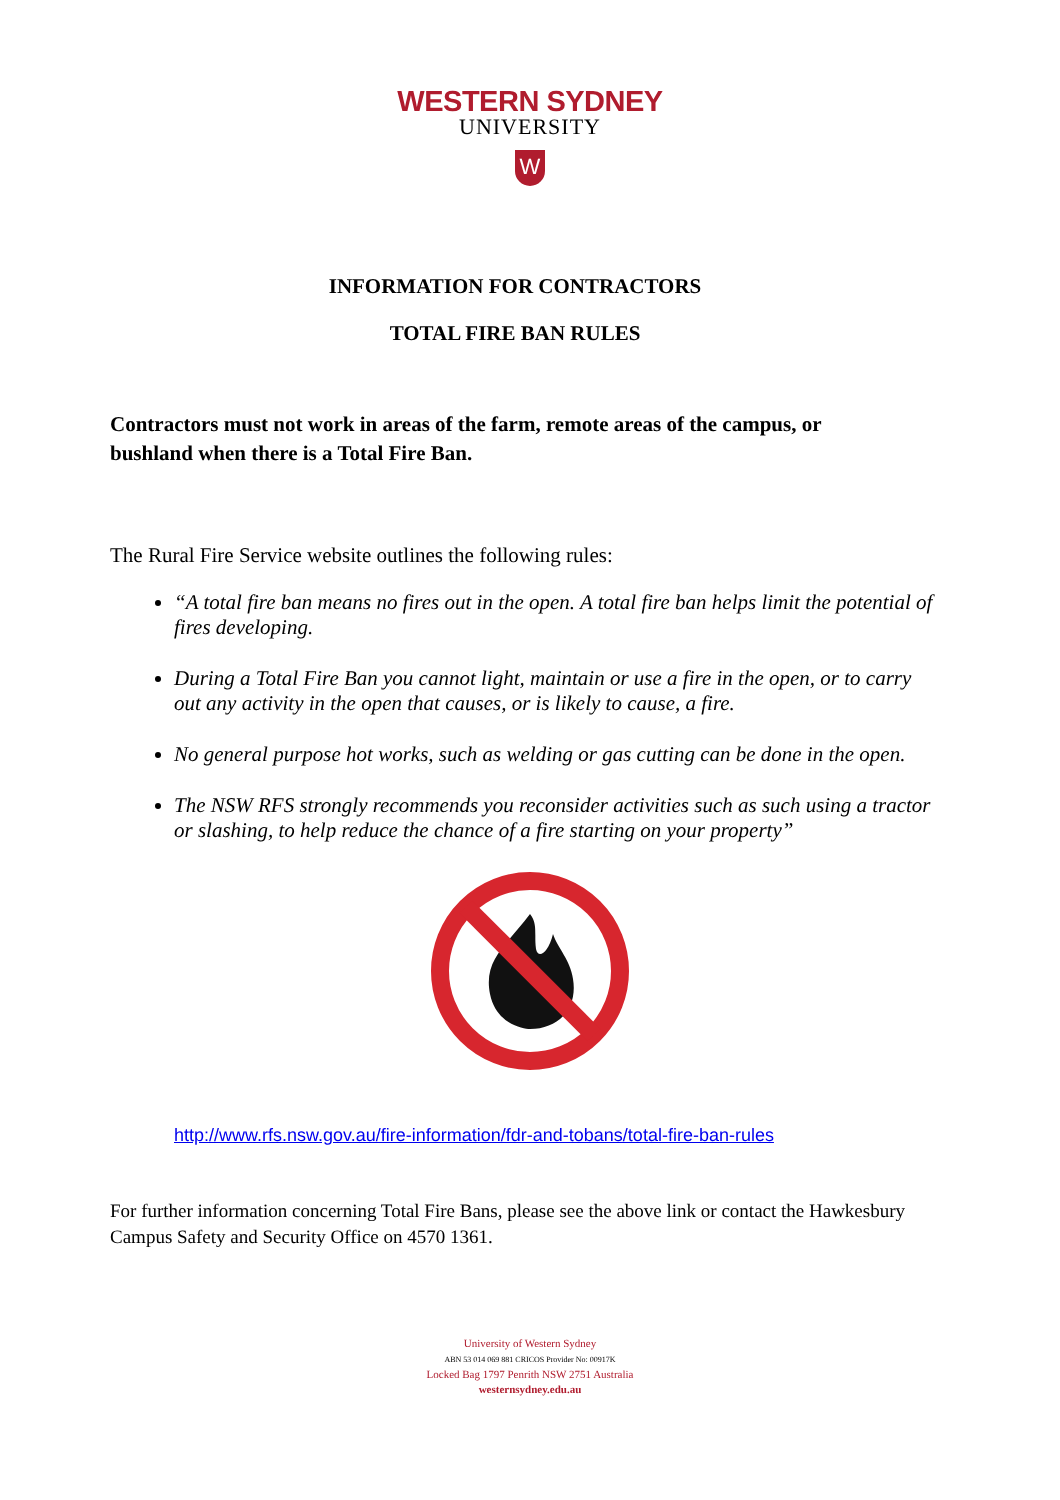WESTERN SYDNEY
UNIVERSITY
W
INFORMATION FOR CONTRACTORS
TOTAL FIRE BAN RULES
Contractors must not work in areas of the farm, remote areas of the campus, or bushland when there is a Total Fire Ban.
The Rural Fire Service website outlines the following rules:
“A total fire ban means no fires out in the open. A total fire ban helps limit the potential of fires developing.
During a Total Fire Ban you cannot light, maintain or use a fire in the open, or to carry out any activity in the open that causes, or is likely to cause, a fire.
No general purpose hot works, such as welding or gas cutting can be done in the open.
The NSW RFS strongly recommends you reconsider activities such as such using a tractor or slashing, to help reduce the chance of a fire starting on your property”
http://www.rfs.nsw.gov.au/fire-information/fdr-and-tobans/total-fire-ban-rules
For further information concerning Total Fire Bans, please see the above link or contact the Hawkesbury Campus Safety and Security Office on 4570 1361.
University of Western Sydney
ABN 53 014 069 881 CRICOS Provider No: 00917K
Locked Bag 1797 Penrith NSW 2751 Australia
westernsydney.edu.au